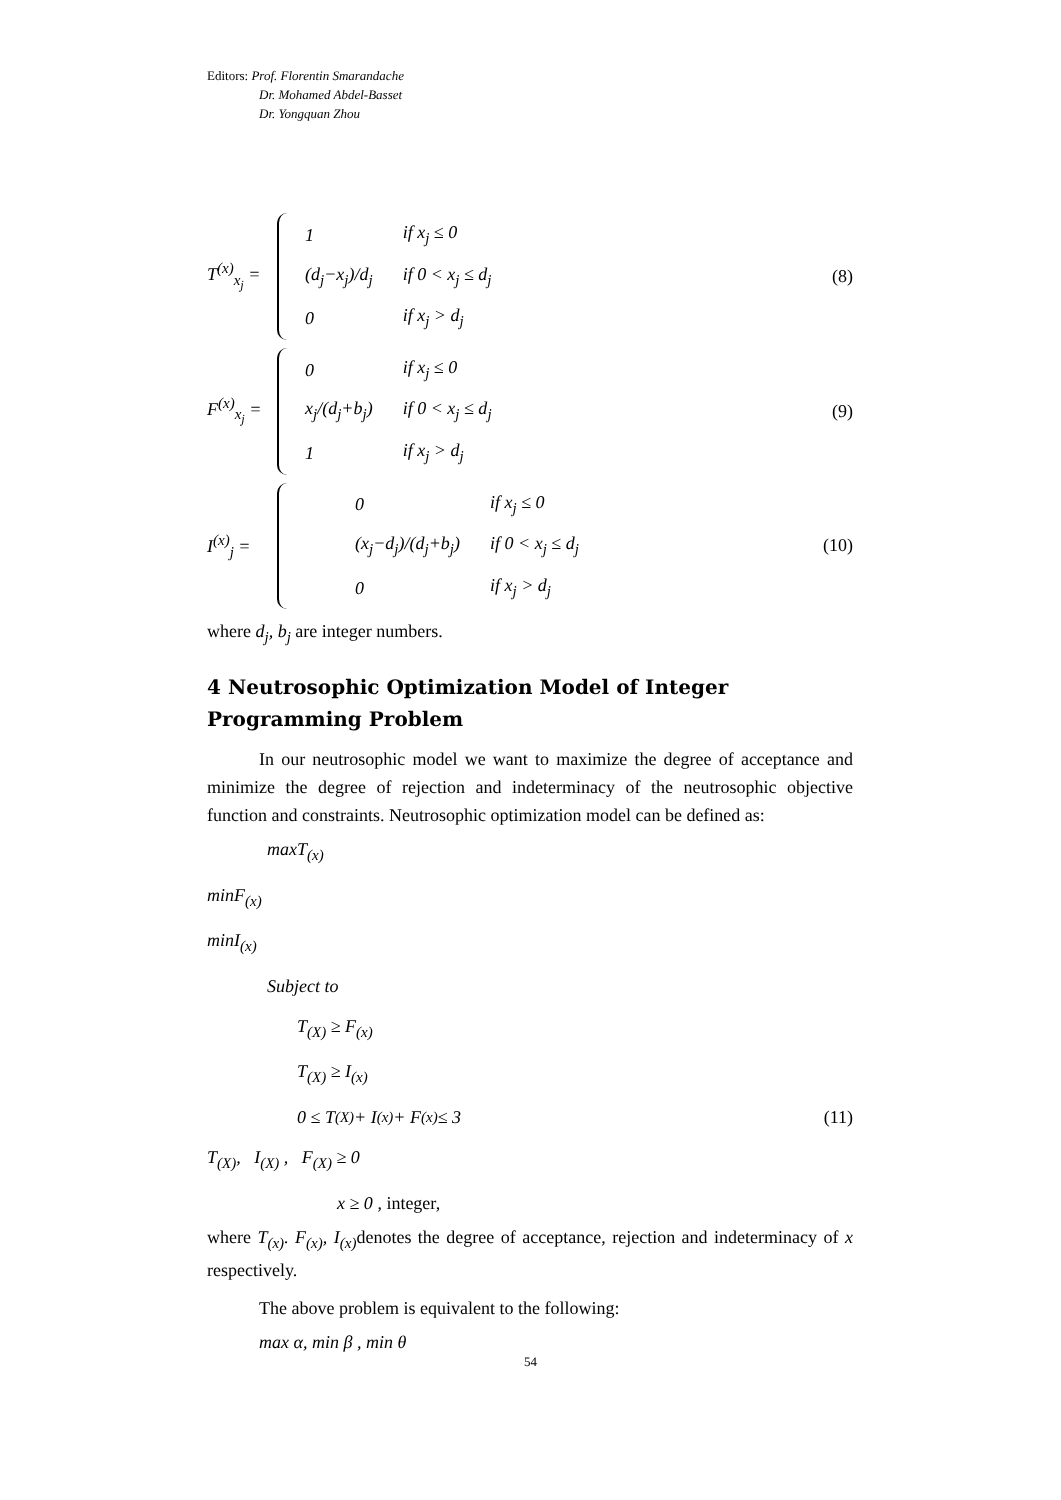Editors: Prof. Florentin Smarandache
Dr. Mohamed Abdel-Basset
Dr. Yongquan Zhou
T<sup>(x)</sup><sub>x<sub>j</sub></sub> =
| 1 | if x<sub>j</sub> ≤ 0 |
| (d<sub>j</sub>−x<sub>j</sub>)/d<sub>j</sub> | if 0 < x<sub>j</sub> ≤ d<sub>j</sub> |
| 0 | if x<sub>j</sub> > d<sub>j</sub> |
(8)
F<sup>(x)</sup><sub>x<sub>j</sub></sub> =
| 0 | if x<sub>j</sub> ≤ 0 |
| x<sub>j</sub>/(d<sub>j</sub>+b<sub>j</sub>) | if 0 < x<sub>j</sub> ≤ d<sub>j</sub> |
| 1 | if x<sub>j</sub> > d<sub>j</sub> |
(9)
I<sup>(x)</sup><sub>j</sub> =
| 0 | if x<sub>j</sub> ≤ 0 |
| (x<sub>j</sub>−d<sub>j</sub>)/(d<sub>j</sub>+b<sub>j</sub>) | if 0 < x<sub>j</sub> ≤ d<sub>j</sub> |
| 0 | if x<sub>j</sub> > d<sub>j</sub> |
(10)
where d<sub>j</sub>, b<sub>j</sub> are integer numbers.
4 Neutrosophic Optimization Model of Integer
Programming Problem
In our neutrosophic model we want to maximize the degree of acceptance and minimize the degree of rejection and indeterminacy of the neutrosophic objective function and constraints. Neutrosophic optimization model can be defined as:
maxT<sub>(x)</sub>
minF<sub>(x)</sub>
minI<sub>(x)</sub>
Subject to
T<sub>(X)</sub> ≥ F<sub>(x)</sub>
T<sub>(X)</sub> ≥ I<sub>(x)</sub>
0 ≤ T<sub>(X)</sub> + I<sub>(x)</sub> + F<sub>(x)</sub> ≤ 3 (11)
T<sub>(X)</sub>, I<sub>(X)</sub> , F<sub>(X)</sub> ≥ 0
x ≥ 0 , integer,
where T<sub>(x)</sub>. F<sub>(x)</sub>, I<sub>(x)</sub> denotes the degree of acceptance, rejection and indeterminacy of x respectively.
The above problem is equivalent to the following:
max α, min β , min θ
54